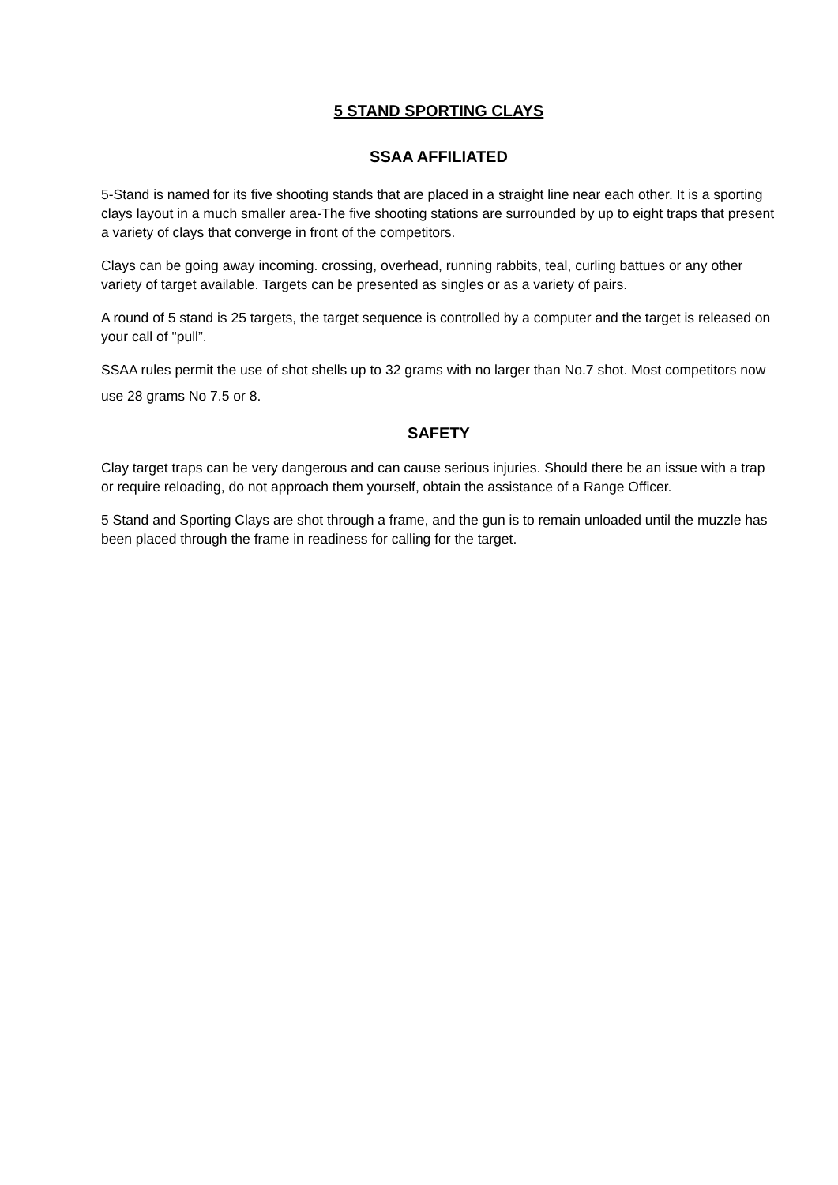5 STAND SPORTING CLAYS
SSAA AFFILIATED
5-Stand is named for its five shooting stands that are placed in a straight line near each other. It is a sporting clays layout in a much smaller area-The five shooting stations are surrounded by up to eight traps that present a variety of clays that converge in front of the competitors.
Clays can be going away incoming. crossing, overhead, running rabbits, teal, curling battues or any other variety of target available. Targets can be presented as singles or as a variety of pairs.
A round of 5 stand is 25 targets, the target sequence is controlled by a computer and the target is released on your call of "pull”.
SSAA rules permit the use of shot shells up to 32 grams with no larger than No.7 shot. Most competitors now use 28 grams No 7.5 or 8.
SAFETY
Clay target traps can be very dangerous and can cause serious injuries. Should there be an issue with a trap or require reloading, do not approach them yourself, obtain the assistance of a Range Officer.
5 Stand and Sporting Clays are shot through a frame, and the gun is to remain unloaded until the muzzle has been placed through the frame in readiness for calling for the target.